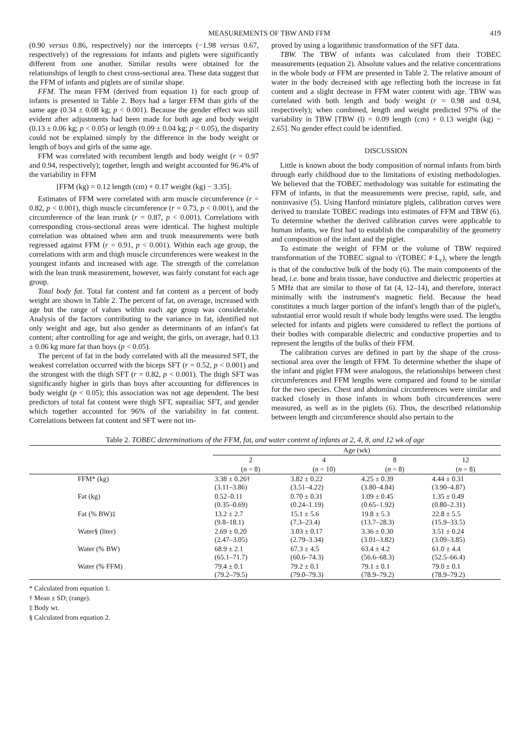MEASUREMENTS OF TBW AND FFM 419
(0.90 versus 0.86, respectively) nor the intercepts (−1.98 versus 0.67, respectively) of the regressions for infants and piglets were significantly different from one another. Similar results were obtained for the relationships of length to chest cross-sectional area. These data suggest that the FFM of infants and piglets are of similar shape.
FFM. The mean FFM (derived from equation 1) for each group of infants is presented in Table 2. Boys had a larger FFM than girls of the same age (0.34 ± 0.08 kg; p < 0.001). Because the gender effect was still evident after adjustments had been made for both age and body weight (0.13 ± 0.06 kg; p < 0.05) or length (0.09 ± 0.04 kg; p < 0.05), the disparity could not be explained simply by the difference in the body weight or length of boys and girls of the same age.
FFM was correlated with recumbent length and body weight (r = 0.97 and 0.94, respectively); together, length and weight accounted for 96.4% of the variability in FFM
[FFM (kg) = 0.12 length (cm) + 0.17 weight (kg) − 3.35].
Estimates of FFM were correlated with arm muscle circumference (r = 0.82, p < 0.001), thigh muscle circumference (r = 0.73, p < 0.001), and the circumference of the lean trunk (r = 0.87, p < 0.001). Correlations with corresponding cross-sectional areas were identical. The highest multiple correlation was obtained when arm and trunk measurements were both regressed against FFM (r = 0.91, p < 0.001). Within each age group, the correlations with arm and thigh muscle circumferences were weakest in the youngest infants and increased with age. The strength of the correlation with the lean trunk measurement, however, was fairly constant for each age group.
Total body fat. Total fat content and fat content as a percent of body weight are shown in Table 2. The percent of fat, on average, increased with age but the range of values within each age group was considerable. Analysis of the factors contributing to the variance in fat, identified not only weight and age, but also gender as determinants of an infant's fat content; after controlling for age and weight, the girls, on average, had 0.13 ± 0.06 kg more fat than boys (p < 0.05).
The percent of fat in the body correlated with all the measured SFT, the weakest correlation occurred with the biceps SFT (r = 0.52, p < 0.001) and the strongest with the thigh SFT (r = 0.82, p < 0.001). The thigh SFT was significantly higher in girls than boys after accounting for differences in body weight (p < 0.05); this association was not age dependent. The best predictors of total fat content were thigh SFT, suprailiac SFT, and gender which together accounted for 96% of the variability in fat content. Correlations between fat content and SFT were not im-
proved by using a logarithmic transformation of the SFT data.
TBW. The TBW of infants was calculated from their TOBEC measurements (equation 2). Absolute values and the relative concentrations in the whole body or FFM are presented in Table 2. The relative amount of water in the body decreased with age reflecting both the increase in fat content and a slight decrease in FFM water content with age. TBW was correlated with both length and body weight (r = 0.98 and 0.94, respectively); when combined, length and weight predicted 97% of the variability in TBW [TBW (l) = 0.09 length (cm) + 0.13 weight (kg) − 2.65]. No gender effect could be identified.
DISCUSSION
Little is known about the body composition of normal infants from birth through early childhood due to the limitations of existing methodologies. We believed that the TOBEC methodology was suitable for estimating the FFM of infants, in that the measurements were precise, rapid, safe, and noninvasive (5). Using Hanford miniature piglets, calibration curves were derived to translate TOBEC readings into estimates of FFM and TBW (6). To determine whether the derived calibration curves were applicable to human infants, we first had to establish the comparability of the geometry and composition of the infant and the piglet.
To estimate the weight of FFM or the volume of TBW required transformation of the TOBEC signal to √(TOBEC #·L<sub>c</sub>), where the length is that of the conductive bulk of the body (6). The main components of the head, i.e. bone and brain tissue, have conductive and dielectric properties at 5 MHz that are similar to those of fat (4, 12–14), and therefore, interact minimally with the instrument's magnetic field. Because the head constitutes a much larger portion of the infant's length than of the piglet's, substantial error would result if whole body lengths were used. The lengths selected for infants and piglets were considered to reflect the portions of their bodies with comparable dielectric and conductive properties and to represent the lengths of the bulks of their FFM.
The calibration curves are defined in part by the shape of the cross-sectional area over the length of FFM. To determine whether the shape of the infant and piglet FFM were analogous, the relationships between chest circumferences and FFM lengths were compared and found to be similar for the two species. Chest and abdominal circumferences were similar and tracked closely in those infants in whom both circumferences were measured, as well as in the piglets (6). Thus, the described relationship between length and circumference should also pertain to the
Table 2. TOBEC determinations of the FFM, fat, and water content of infants at 2, 4, 8, and 12 wk of age
| | Age (wk) | | | |
| --- | --- | --- | --- | --- |
| | 2 | 4 | 8 | 12 |
| | ( n = 8) | ( n = 10) | ( n = 8) | ( n = 8) |
| FFM* (kg) | 3.38 ± 0.26† (3.11–3.86) | 3.82 ± 0.22 (3.51–4.22) | 4.25 ± 0.39 (3.80–4.84) | 4.44 ± 0.31 (3.90–4.87) |
| Fat (kg) | 0.52–0.11 (0.35–0.69) | 0.70 ± 0.31 (0.24–1.19) | 1.09 ± 0.45 (0.65–1.92) | 1.35 ± 0.49 (0.80–2.31) |
| Fat (% BW)‡ | 13.2 ± 2.7 (9.8–18.1) | 15.1 ± 5.6 (7.3–23.4) | 19.8 ± 5.3 (13.7–28.3) | 22.8 ± 5.5 (15.9–33.5) |
| Water§ (liter) | 2.69 ± 0.20 (2.47–3.05) | 3.03 ± 0.17 (2.79–3.34) | 3.36 ± 0.30 (3.01–3.82) | 3.51 ± 0.24 (3.09–3.85) |
| Water (% BW) | 68.9 ± 2.1 (65.1–71.7) | 67.3 ± 4.5 (60.6–74.3) | 63.4 ± 4.2 (56.6–68.3) | 61.0 ± 4.4 (52.5–66.4) |
| Water (% FFM) | 79.4 ± 0.1 (79.2–79.5) | 79.2 ± 0.1 (79.0–79.3) | 79.1 ± 0.1 (78.9–79.2) | 79.0 ± 0.1 (78.9–79.2) |
* Calculated from equation 1.
† Mean ± SD; (range).
‡ Body wt.
§ Calculated from equation 2.